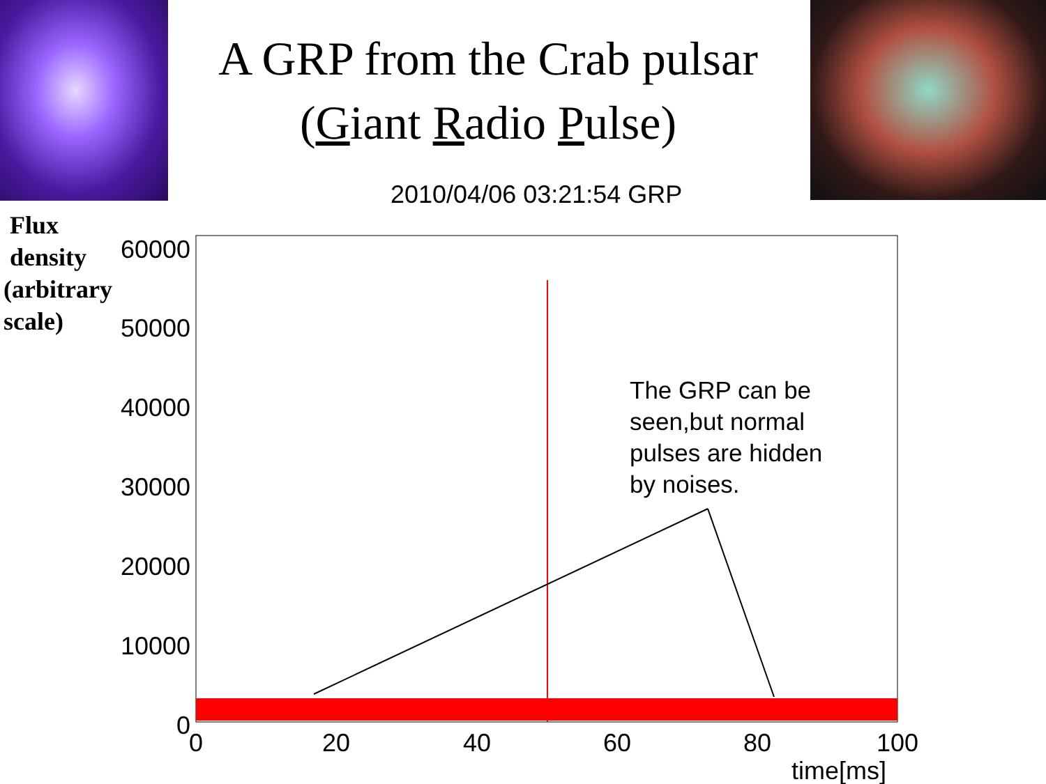A GRP from the Crab pulsar
(Giant Radio Pulse)
2010/04/06 03:21:54 GRP
Flux
density
(arbitrary
scale)
60000
50000
40000
30000
20000
10000
0
0
20
40
60
80
100
The GRP can be
seen,but normal
pulses are hidden
by noises.
time[ms]